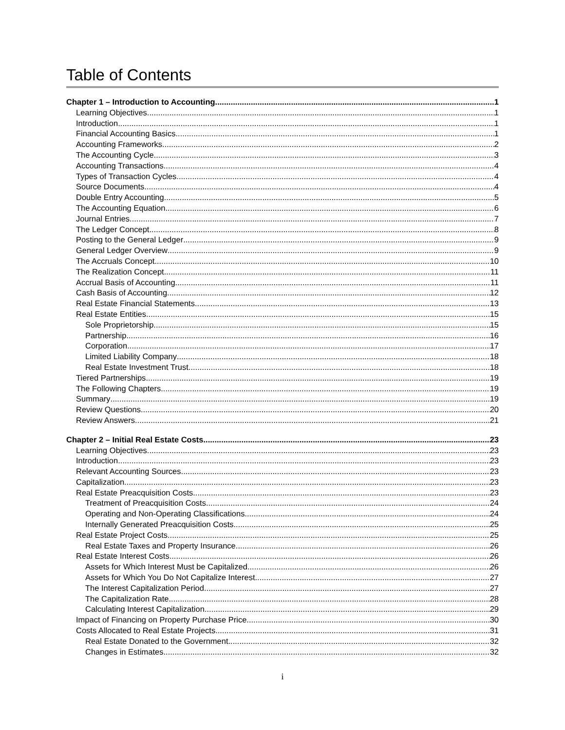Table of Contents
Chapter 1 – Introduction to Accounting 1
Learning Objectives 1
Introduction 1
Financial Accounting Basics 1
Accounting Frameworks 2
The Accounting Cycle 3
Accounting Transactions 4
Types of Transaction Cycles 4
Source Documents 4
Double Entry Accounting 5
The Accounting Equation 6
Journal Entries 7
The Ledger Concept 8
Posting to the General Ledger 9
General Ledger Overview 9
The Accruals Concept 10
The Realization Concept 11
Accrual Basis of Accounting 11
Cash Basis of Accounting 12
Real Estate Financial Statements 13
Real Estate Entities 15
Sole Proprietorship 15
Partnership 16
Corporation 17
Limited Liability Company 18
Real Estate Investment Trust 18
Tiered Partnerships 19
The Following Chapters 19
Summary 19
Review Questions 20
Review Answers 21
Chapter 2 – Initial Real Estate Costs 23
Learning Objectives 23
Introduction 23
Relevant Accounting Sources 23
Capitalization 23
Real Estate Preacquisition Costs 23
Treatment of Preacquisition Costs 24
Operating and Non-Operating Classifications 24
Internally Generated Preacquisition Costs 25
Real Estate Project Costs 25
Real Estate Taxes and Property Insurance 26
Real Estate Interest Costs 26
Assets for Which Interest Must be Capitalized 26
Assets for Which You Do Not Capitalize Interest 27
The Interest Capitalization Period 27
The Capitalization Rate 28
Calculating Interest Capitalization 29
Impact of Financing on Property Purchase Price 30
Costs Allocated to Real Estate Projects 31
Real Estate Donated to the Government 32
Changes in Estimates 32
i